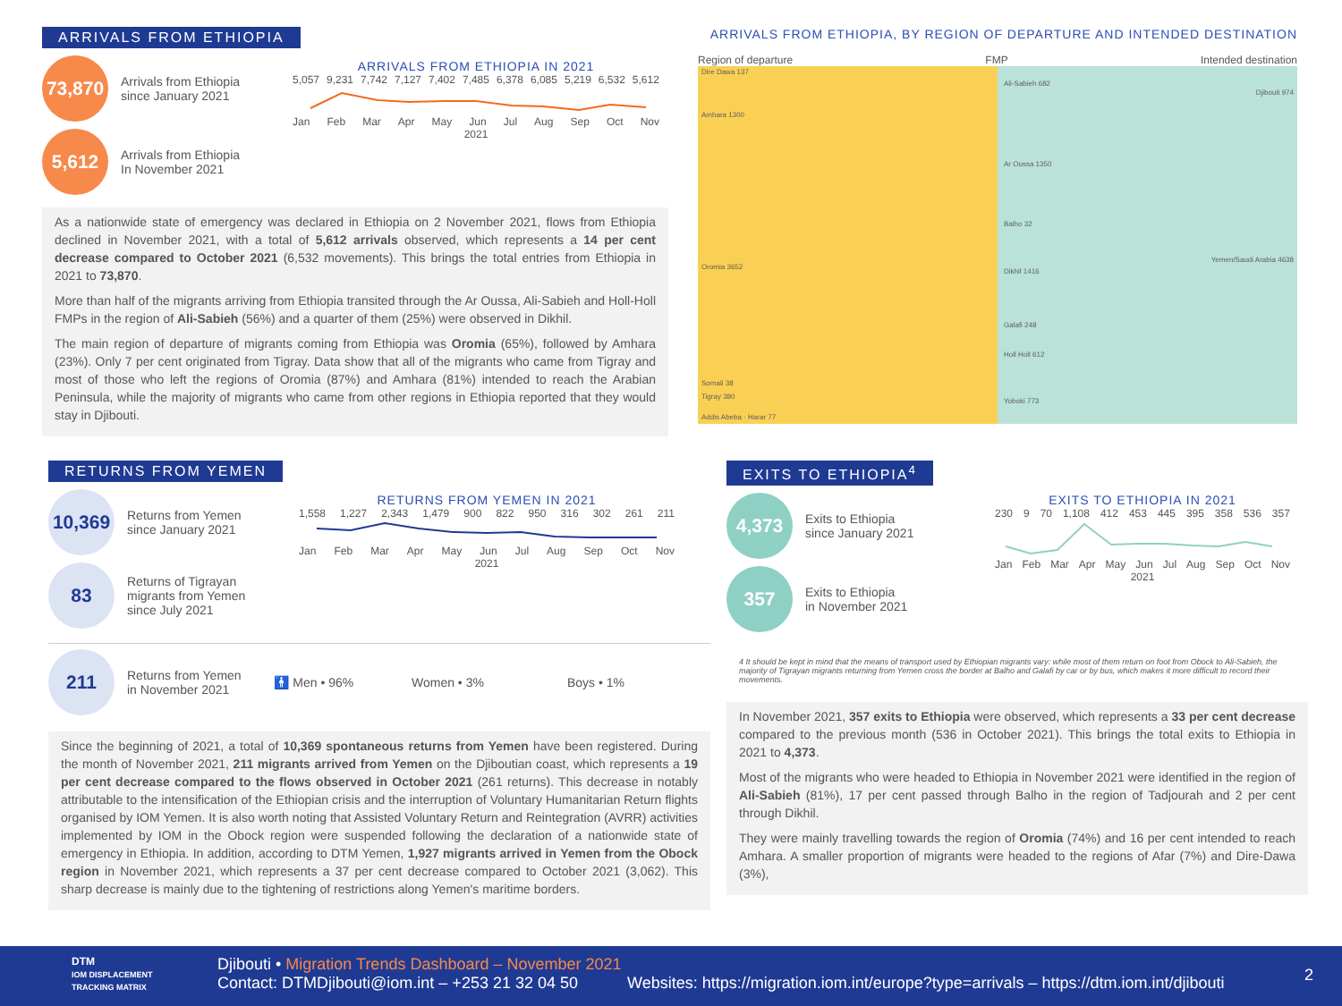ARRIVALS FROM ETHIOPIA
73,870
Arrivals from Ethiopia
since January 2021
5,612
Arrivals from Ethiopia
In November 2021
ARRIVALS FROM ETHIOPIA IN 2021
5,057 9,231 7,742 7,127 7,402 7,485 6,378 6,085 5,219 6,532 5,612
Jan Feb Mar Apr May Jun Jul Aug Sep Oct Nov
2021
As a nationwide state of emergency was declared in Ethiopia on 2 November 2021, flows from Ethiopia declined in November 2021, with a total of 5,612 arrivals observed, which represents a 14 per cent decrease compared to October 2021 (6,532 movements). This brings the total entries from Ethiopia in 2021 to 73,870.
More than half of the migrants arriving from Ethiopia transited through the Ar Oussa, Ali-Sabieh and Holl-Holl FMPs in the region of Ali-Sabieh (56%) and a quarter of them (25%) were observed in Dikhil.
The main region of departure of migrants coming from Ethiopia was Oromia (65%), followed by Amhara (23%). Only 7 per cent originated from Tigray. Data show that all of the migrants who came from Tigray and most of those who left the regions of Oromia (87%) and Amhara (81%) intended to reach the Arabian Peninsula, while the majority of migrants who came from other regions in Ethiopia reported that they would stay in Djibouti.
ARRIVALS FROM ETHIOPIA, BY REGION OF DEPARTURE AND INTENDED DESTINATION
Region of departure FMP Intended destination
Dire Dawa 137
Amhara 1300
Oromia 3652
Somali 38
Tigray 380
Addis Abeba · Harar 77
Ali-Sabieh 682
Ar Oussa 1350
Balho 32
Dikhil 1416
Galafi 248
Holl Holl 612
Yoboki 773
Djibouti 974
Yemen/Saudi Arabia 4638
RETURNS FROM YEMEN
10,369
Returns from Yemen
since January 2021
83
Returns of Tigrayan
migrants from Yemen
since July 2021
RETURNS FROM YEMEN IN 2021
1,558 1,227 2,343 1,479 900 822 950 316 302 261 211
Jan Feb Mar Apr May Jun Jul Aug Sep Oct Nov
2021
211
Returns from Yemen
in November 2021
🚹 Men • 96% Women • 3% Boys • 1%
Since the beginning of 2021, a total of 10,369 spontaneous returns from Yemen have been registered. During the month of November 2021, 211 migrants arrived from Yemen on the Djiboutian coast, which represents a 19 per cent decrease compared to the flows observed in October 2021 (261 returns). This decrease in notably attributable to the intensification of the Ethiopian crisis and the interruption of Voluntary Humanitarian Return flights organised by IOM Yemen. It is also worth noting that Assisted Voluntary Return and Reintegration (AVRR) activities implemented by IOM in the Obock region were suspended following the declaration of a nationwide state of emergency in Ethiopia. In addition, according to DTM Yemen, 1,927 migrants arrived in Yemen from the Obock region in November 2021, which represents a 37 per cent decrease compared to October 2021 (3,062). This sharp decrease is mainly due to the tightening of restrictions along Yemen's maritime borders.
EXITS TO ETHIOPIA<sup>4</sup>
4,373
Exits to Ethiopia
since January 2021
357
Exits to Ethiopia
in November 2021
EXITS TO ETHIOPIA IN 2021
230 9 70 1,108 412 453 445 395 358 536 357
Jan Feb Mar Apr May Jun Jul Aug Sep Oct Nov
2021
4 It should be kept in mind that the means of transport used by Ethiopian migrants vary: while most of them return on foot from Obock to Ali-Sabieh, the majority of Tigrayan migrants returning from Yemen cross the border at Balho and Galafi by car or by bus, which makes it more difficult to record their movements.
In November 2021, 357 exits to Ethiopia were observed, which represents a 33 per cent decrease compared to the previous month (536 in October 2021). This brings the total exits to Ethiopia in 2021 to 4,373.
Most of the migrants who were headed to Ethiopia in November 2021 were identified in the region of Ali-Sabieh (81%), 17 per cent passed through Balho in the region of Tadjourah and 2 per cent through Dikhil.
They were mainly travelling towards the region of Oromia (74%) and 16 per cent intended to reach Amhara. A smaller proportion of migrants were headed to the regions of Afar (7%) and Dire-Dawa (3%),
DTM
IOM DISPLACEMENT
TRACKING MATRIX
Djibouti • Migration Trends Dashboard – November 2021
Contact: DTMDjibouti@iom.int – +253 21 32 04 50 Websites: https://migration.iom.int/europe?type=arrivals – https://dtm.iom.int/djibouti
2